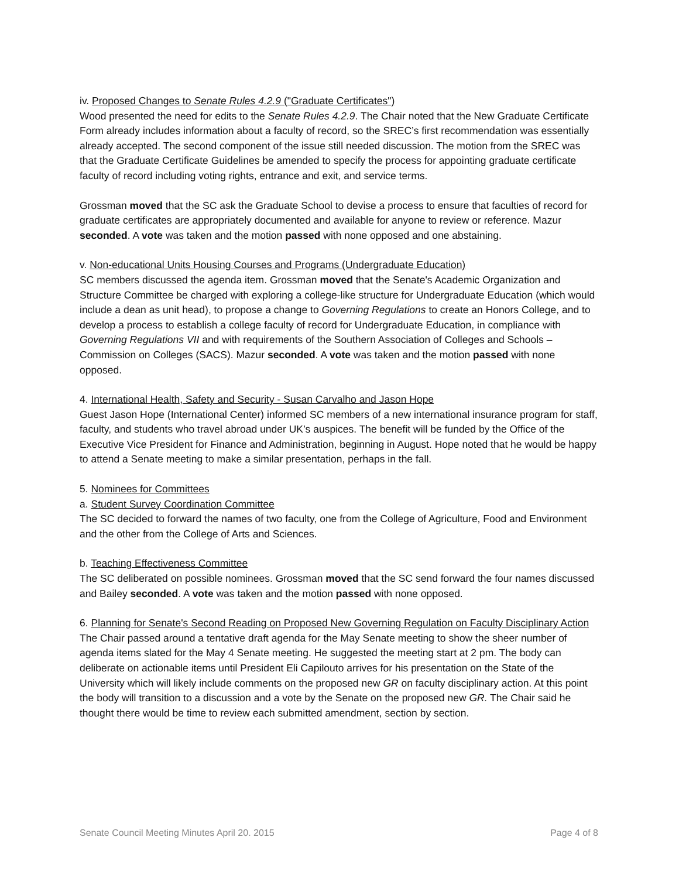iv. Proposed Changes to Senate Rules 4.2.9 ("Graduate Certificates")
Wood presented the need for edits to the Senate Rules 4.2.9. The Chair noted that the New Graduate Certificate Form already includes information about a faculty of record, so the SREC’s first recommendation was essentially already accepted. The second component of the issue still needed discussion. The motion from the SREC was that the Graduate Certificate Guidelines be amended to specify the process for appointing graduate certificate faculty of record including voting rights, entrance and exit, and service terms.
Grossman moved that the SC ask the Graduate School to devise a process to ensure that faculties of record for graduate certificates are appropriately documented and available for anyone to review or reference. Mazur seconded. A vote was taken and the motion passed with none opposed and one abstaining.
v. Non-educational Units Housing Courses and Programs (Undergraduate Education)
SC members discussed the agenda item. Grossman moved that the Senate's Academic Organization and Structure Committee be charged with exploring a college-like structure for Undergraduate Education (which would include a dean as unit head), to propose a change to Governing Regulations to create an Honors College, and to develop a process to establish a college faculty of record for Undergraduate Education, in compliance with Governing Regulations VII and with requirements of the Southern Association of Colleges and Schools – Commission on Colleges (SACS). Mazur seconded. A vote was taken and the motion passed with none opposed.
4. International Health, Safety and Security - Susan Carvalho and Jason Hope
Guest Jason Hope (International Center) informed SC members of a new international insurance program for staff, faculty, and students who travel abroad under UK’s auspices. The benefit will be funded by the Office of the Executive Vice President for Finance and Administration, beginning in August. Hope noted that he would be happy to attend a Senate meeting to make a similar presentation, perhaps in the fall.
5. Nominees for Committees
a. Student Survey Coordination Committee
The SC decided to forward the names of two faculty, one from the College of Agriculture, Food and Environment and the other from the College of Arts and Sciences.
b. Teaching Effectiveness Committee
The SC deliberated on possible nominees. Grossman moved that the SC send forward the four names discussed and Bailey seconded. A vote was taken and the motion passed with none opposed.
6. Planning for Senate's Second Reading on Proposed New Governing Regulation on Faculty Disciplinary Action
The Chair passed around a tentative draft agenda for the May Senate meeting to show the sheer number of agenda items slated for the May 4 Senate meeting. He suggested the meeting start at 2 pm. The body can deliberate on actionable items until President Eli Capilouto arrives for his presentation on the State of the University which will likely include comments on the proposed new GR on faculty disciplinary action. At this point the body will transition to a discussion and a vote by the Senate on the proposed new GR. The Chair said he thought there would be time to review each submitted amendment, section by section.
Senate Council Meeting Minutes April 20. 2015 Page 4 of 8